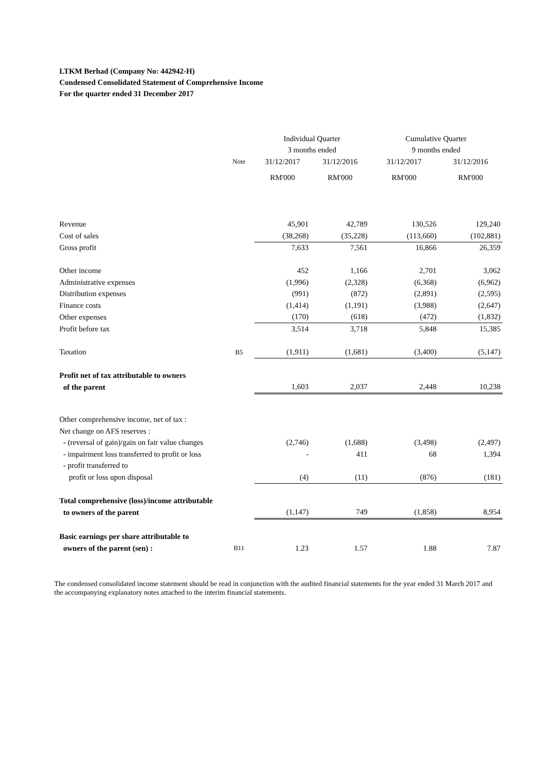LTKM Berhad (Company No: 442942-H)
Condensed Consolidated Statement of Comprehensive Income
For the quarter ended 31 December 2017
| | | Individual Quarter | | Cumulative Quarter | |
| --- | --- | --- | --- | --- | --- |
| | | 3 months ended | | 9 months ended | |
| | Note | 31/12/2017 | 31/12/2016 | 31/12/2017 | 31/12/2016 |
| | | RM'000 | RM'000 | RM'000 | RM'000 |
| Revenue | | 45,901 | 42,789 | 130,526 | 129,240 |
| Cost of sales | | (38,268) | (35,228) | (113,660) | (102,881) |
| Gross profit | | 7,633 | 7,561 | 16,866 | 26,359 |
| Other income | | 452 | 1,166 | 2,701 | 3,062 |
| Administrative expenses | | (1,996) | (2,328) | (6,368) | (6,962) |
| Distribution expenses | | (991) | (872) | (2,891) | (2,595) |
| Finance costs | | (1,414) | (1,191) | (3,988) | (2,647) |
| Other expenses | | (170) | (618) | (472) | (1,832) |
| Profit before tax | | 3,514 | 3,718 | 5,848 | 15,385 |
| Taxation | B5 | (1,911) | (1,681) | (3,400) | (5,147) |
| Profit net of tax attributable to owners | | | | | |
| of the parent | | 1,603 | 2,037 | 2,448 | 10,238 |
| Other comprehensive income, net of tax : | | | | | |
| Net change on AFS reserves : | | | | | |
| - (reversal of gain)/gain on fair value changes | | (2,746) | (1,688) | (3,498) | (2,497) |
| - impairment loss transferred to profit or loss | | - | 411 | 68 | 1,394 |
| - profit transferred to | | | | | |
| profit or loss upon disposal | | (4) | (11) | (876) | (181) |
| Total comprehensive (loss)/income attributable | | | | | |
| to owners of the parent | | (1,147) | 749 | (1,858) | 8,954 |
| Basic earnings per share attributable to | | | | | |
| owners of the parent (sen) : | B11 | 1.23 | 1.57 | 1.88 | 7.87 |
The condensed consolidated income statement should be read in conjunction with the audited financial statements for the year ended 31 March 2017 and the accompanying explanatory notes attached to the interim financial statements.